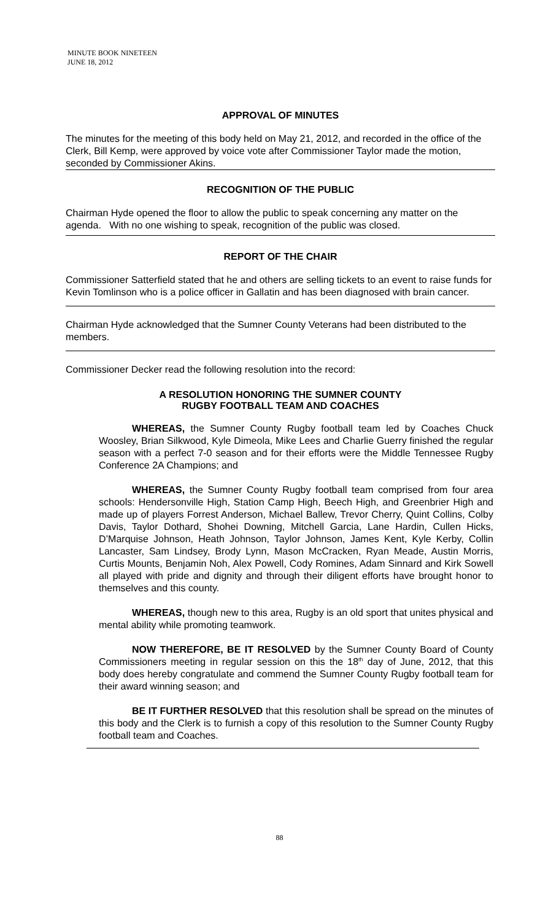MINUTE BOOK NINETEEN
JUNE 18, 2012
APPROVAL OF MINUTES
The minutes for the meeting of this body held on May 21, 2012, and recorded in the office of the Clerk, Bill Kemp, were approved by voice vote after Commissioner Taylor made the motion, seconded by Commissioner Akins.
RECOGNITION OF THE PUBLIC
Chairman Hyde opened the floor to allow the public to speak concerning any matter on the agenda. With no one wishing to speak, recognition of the public was closed.
REPORT OF THE CHAIR
Commissioner Satterfield stated that he and others are selling tickets to an event to raise funds for Kevin Tomlinson who is a police officer in Gallatin and has been diagnosed with brain cancer.
Chairman Hyde acknowledged that the Sumner County Veterans had been distributed to the members.
Commissioner Decker read the following resolution into the record:
A RESOLUTION HONORING THE SUMNER COUNTY
RUGBY FOOTBALL TEAM AND COACHES
WHEREAS, the Sumner County Rugby football team led by Coaches Chuck Woosley, Brian Silkwood, Kyle Dimeola, Mike Lees and Charlie Guerry finished the regular season with a perfect 7-0 season and for their efforts were the Middle Tennessee Rugby Conference 2A Champions; and
WHEREAS, the Sumner County Rugby football team comprised from four area schools: Hendersonville High, Station Camp High, Beech High, and Greenbrier High and made up of players Forrest Anderson, Michael Ballew, Trevor Cherry, Quint Collins, Colby Davis, Taylor Dothard, Shohei Downing, Mitchell Garcia, Lane Hardin, Cullen Hicks, D’Marquise Johnson, Heath Johnson, Taylor Johnson, James Kent, Kyle Kerby, Collin Lancaster, Sam Lindsey, Brody Lynn, Mason McCracken, Ryan Meade, Austin Morris, Curtis Mounts, Benjamin Noh, Alex Powell, Cody Romines, Adam Sinnard and Kirk Sowell all played with pride and dignity and through their diligent efforts have brought honor to themselves and this county.
WHEREAS, though new to this area, Rugby is an old sport that unites physical and mental ability while promoting teamwork.
NOW THEREFORE, BE IT RESOLVED by the Sumner County Board of County Commissioners meeting in regular session on this the 18<sup>th</sup> day of June, 2012, that this body does hereby congratulate and commend the Sumner County Rugby football team for their award winning season; and
BE IT FURTHER RESOLVED that this resolution shall be spread on the minutes of this body and the Clerk is to furnish a copy of this resolution to the Sumner County Rugby football team and Coaches.
88